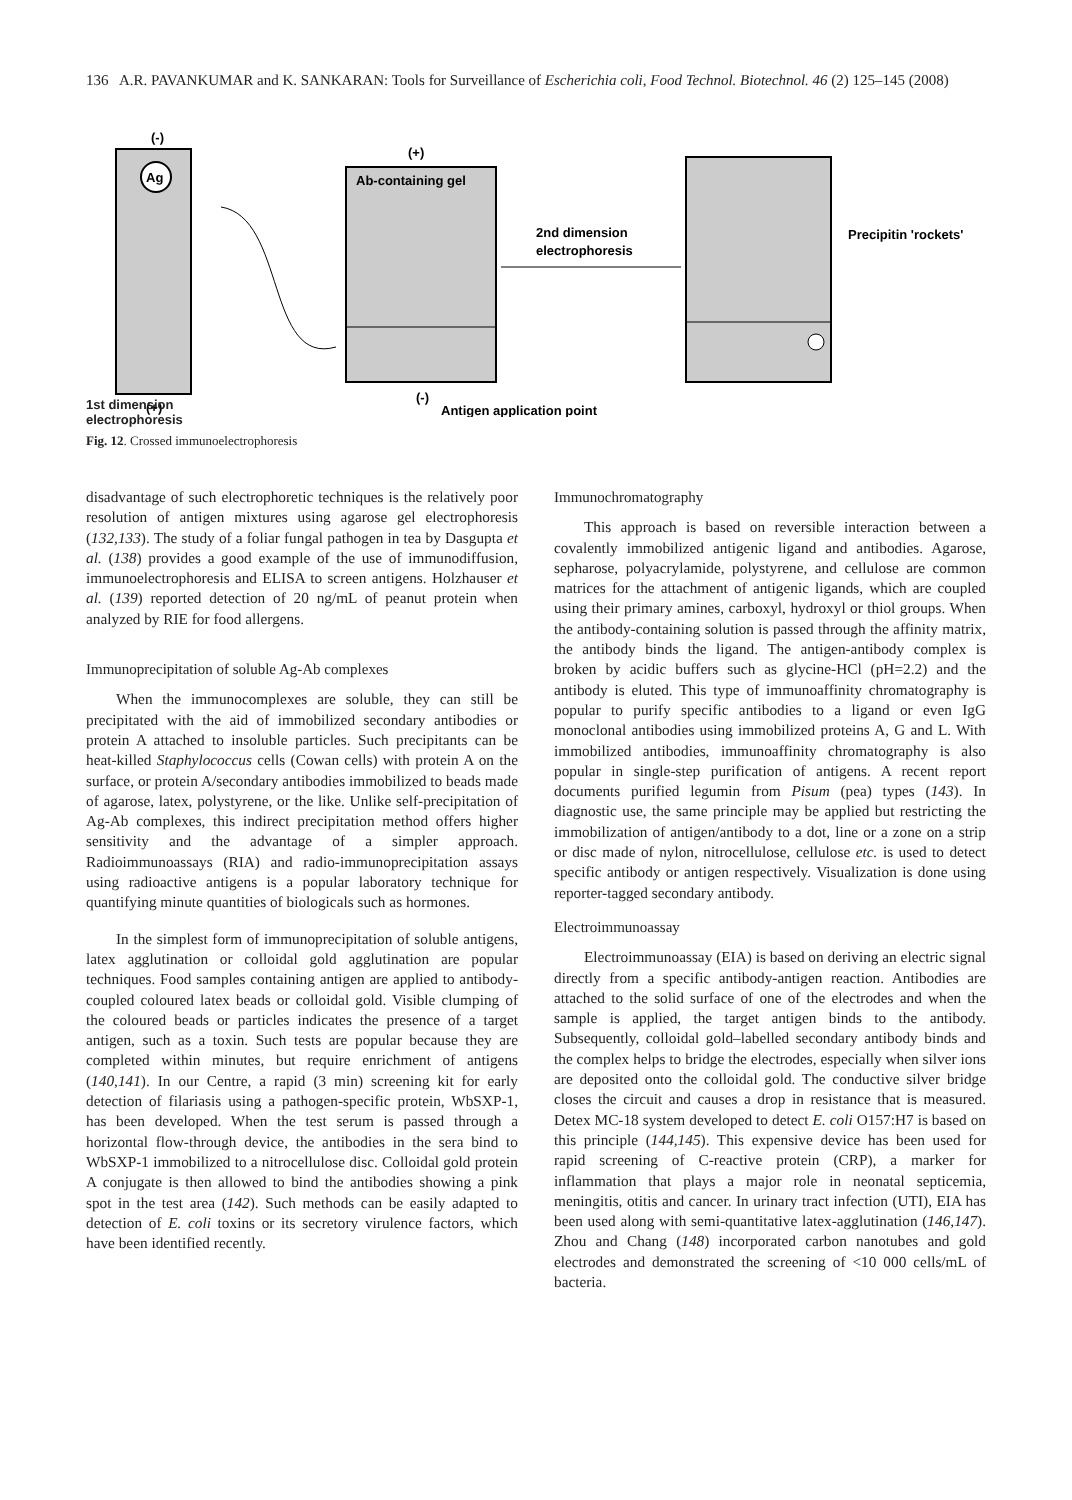136 A.R. PAVANKUMAR and K. SANKARAN: Tools for Surveillance of Escherichia coli, Food Technol. Biotechnol. 46 (2) 125–145 (2008)
(-)
Ag
(+)
(+)
Ab-containing gel
2nd dimension
electrophoresis
Precipitin 'rockets'
(-)
Antigen application point
1st dimension
electrophoresis
Fig. 12. Crossed immunoelectrophoresis
disadvantage of such electrophoretic techniques is the relatively poor resolution of antigen mixtures using agarose gel electrophoresis (132,133). The study of a foliar fungal pathogen in tea by Dasgupta et al. (138) provides a good example of the use of immunodiffusion, immunoelectrophoresis and ELISA to screen antigens. Holzhauser et al. (139) reported detection of 20 ng/mL of peanut protein when analyzed by RIE for food allergens.
Immunoprecipitation of soluble Ag-Ab complexes
When the immunocomplexes are soluble, they can still be precipitated with the aid of immobilized secondary antibodies or protein A attached to insoluble particles. Such precipitants can be heat-killed Staphylococcus cells (Cowan cells) with protein A on the surface, or protein A/secondary antibodies immobilized to beads made of agarose, latex, polystyrene, or the like. Unlike self-precipitation of Ag-Ab complexes, this indirect precipitation method offers higher sensitivity and the advantage of a simpler approach. Radioimmunoassays (RIA) and radio-immunoprecipitation assays using radioactive antigens is a popular laboratory technique for quantifying minute quantities of biologicals such as hormones.
In the simplest form of immunoprecipitation of soluble antigens, latex agglutination or colloidal gold agglutination are popular techniques. Food samples containing antigen are applied to antibody-coupled coloured latex beads or colloidal gold. Visible clumping of the coloured beads or particles indicates the presence of a target antigen, such as a toxin. Such tests are popular because they are completed within minutes, but require enrichment of antigens (140,141). In our Centre, a rapid (3 min) screening kit for early detection of filariasis using a pathogen-specific protein, WbSXP-1, has been developed. When the test serum is passed through a horizontal flow-through device, the antibodies in the sera bind to WbSXP-1 immobilized to a nitrocellulose disc. Colloidal gold protein A conjugate is then allowed to bind the antibodies showing a pink spot in the test area (142). Such methods can be easily adapted to detection of E. coli toxins or its secretory virulence factors, which have been identified recently.
Immunochromatography
This approach is based on reversible interaction between a covalently immobilized antigenic ligand and antibodies. Agarose, sepharose, polyacrylamide, polystyrene, and cellulose are common matrices for the attachment of antigenic ligands, which are coupled using their primary amines, carboxyl, hydroxyl or thiol groups. When the antibody-containing solution is passed through the affinity matrix, the antibody binds the ligand. The antigen-antibody complex is broken by acidic buffers such as glycine-HCl (pH=2.2) and the antibody is eluted. This type of immunoaffinity chromatography is popular to purify specific antibodies to a ligand or even IgG monoclonal antibodies using immobilized proteins A, G and L. With immobilized antibodies, immunoaffinity chromatography is also popular in single-step purification of antigens. A recent report documents purified legumin from Pisum (pea) types (143). In diagnostic use, the same principle may be applied but restricting the immobilization of antigen/antibody to a dot, line or a zone on a strip or disc made of nylon, nitrocellulose, cellulose etc. is used to detect specific antibody or antigen respectively. Visualization is done using reporter-tagged secondary antibody.
Electroimmunoassay
Electroimmunoassay (EIA) is based on deriving an electric signal directly from a specific antibody-antigen reaction. Antibodies are attached to the solid surface of one of the electrodes and when the sample is applied, the target antigen binds to the antibody. Subsequently, colloidal gold–labelled secondary antibody binds and the complex helps to bridge the electrodes, especially when silver ions are deposited onto the colloidal gold. The conductive silver bridge closes the circuit and causes a drop in resistance that is measured. Detex MC-18 system developed to detect E. coli O157:H7 is based on this principle (144,145). This expensive device has been used for rapid screening of C-reactive protein (CRP), a marker for inflammation that plays a major role in neonatal septicemia, meningitis, otitis and cancer. In urinary tract infection (UTI), EIA has been used along with semi-quantitative latex-agglutination (146,147). Zhou and Chang (148) incorporated carbon nanotubes and gold electrodes and demonstrated the screening of <10 000 cells/mL of bacteria.